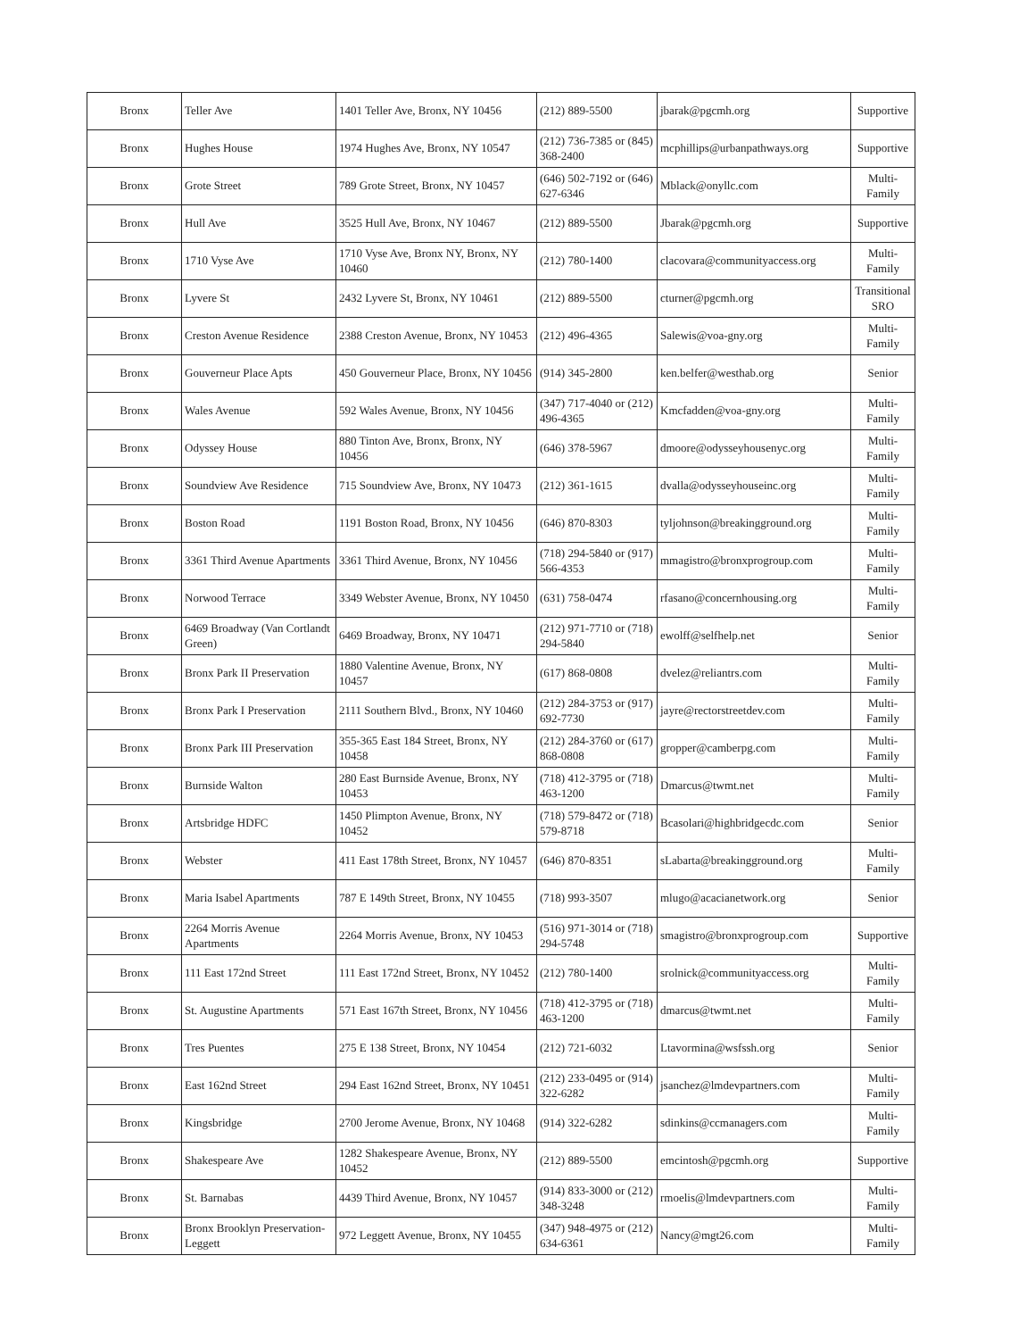| Bronx | Teller Ave | 1401 Teller Ave, Bronx, NY 10456 | (212) 889-5500 | jbarak@pgcmh.org | Supportive |
| Bronx | Hughes House | 1974 Hughes Ave, Bronx, NY 10547 | (212) 736-7385 or (845) 368-2400 | mcphillips@urbanpathways.org | Supportive |
| Bronx | Grote Street | 789 Grote Street, Bronx, NY 10457 | (646) 502-7192 or (646) 627-6346 | Mblack@onyllc.com | Multi-Family |
| Bronx | Hull Ave | 3525 Hull Ave, Bronx, NY 10467 | (212) 889-5500 | Jbarak@pgcmh.org | Supportive |
| Bronx | 1710 Vyse Ave | 1710 Vyse Ave, Bronx NY, Bronx, NY 10460 | (212) 780-1400 | clacovara@communityaccess.org | Multi-Family |
| Bronx | Lyvere St | 2432 Lyvere St, Bronx, NY 10461 | (212) 889-5500 | cturner@pgcmh.org | Transitional SRO |
| Bronx | Creston Avenue Residence | 2388 Creston Avenue, Bronx, NY 10453 | (212) 496-4365 | Salewis@voa-gny.org | Multi-Family |
| Bronx | Gouverneur Place Apts | 450 Gouverneur Place, Bronx, NY 10456 | (914) 345-2800 | ken.belfer@westhab.org | Senior |
| Bronx | Wales Avenue | 592 Wales Avenue, Bronx, NY 10456 | (347) 717-4040 or (212) 496-4365 | Kmcfadden@voa-gny.org | Multi-Family |
| Bronx | Odyssey House | 880 Tinton Ave, Bronx, Bronx, NY 10456 | (646) 378-5967 | dmoore@odysseyhousenyc.org | Multi-Family |
| Bronx | Soundview Ave Residence | 715 Soundview Ave, Bronx, NY 10473 | (212) 361-1615 | dvalla@odysseyhouseinc.org | Multi-Family |
| Bronx | Boston Road | 1191 Boston Road, Bronx, NY 10456 | (646) 870-8303 | tyljohnson@breakingground.org | Multi-Family |
| Bronx | 3361 Third Avenue Apartments | 3361 Third Avenue, Bronx, NY 10456 | (718) 294-5840 or (917) 566-4353 | mmagistro@bronxprogroup.com | Multi-Family |
| Bronx | Norwood Terrace | 3349 Webster Avenue, Bronx, NY 10450 | (631) 758-0474 | rfasano@concernhousing.org | Multi-Family |
| Bronx | 6469 Broadway (Van Cortlandt Green) | 6469 Broadway, Bronx, NY 10471 | (212) 971-7710 or (718) 294-5840 | ewolff@selfhelp.net | Senior |
| Bronx | Bronx Park II Preservation | 1880 Valentine Avenue, Bronx, NY 10457 | (617) 868-0808 | dvelez@reliantrs.com | Multi-Family |
| Bronx | Bronx Park I Preservation | 2111 Southern Blvd., Bronx, NY 10460 | (212) 284-3753 or (917) 692-7730 | jayre@rectorstreetdev.com | Multi-Family |
| Bronx | Bronx Park III Preservation | 355-365 East 184 Street, Bronx, NY 10458 | (212) 284-3760 or (617) 868-0808 | gropper@camberpg.com | Multi-Family |
| Bronx | Burnside Walton | 280 East Burnside Avenue, Bronx, NY 10453 | (718) 412-3795 or (718) 463-1200 | Dmarcus@twmt.net | Multi-Family |
| Bronx | Artsbridge HDFC | 1450 Plimpton Avenue, Bronx, NY 10452 | (718) 579-8472 or (718) 579-8718 | Bcasolari@highbridgecdc.com | Senior |
| Bronx | Webster | 411 East 178th Street, Bronx, NY 10457 | (646) 870-8351 | sLabarta@breakingground.org | Multi-Family |
| Bronx | Maria Isabel Apartments | 787 E 149th Street, Bronx, NY 10455 | (718) 993-3507 | mlugo@acacianetwork.org | Senior |
| Bronx | 2264 Morris Avenue Apartments | 2264 Morris Avenue, Bronx, NY 10453 | (516) 971-3014 or (718) 294-5748 | smagistro@bronxprogroup.com | Supportive |
| Bronx | 111 East 172nd Street | 111 East 172nd Street, Bronx, NY 10452 | (212) 780-1400 | srolnick@communityaccess.org | Multi-Family |
| Bronx | St. Augustine Apartments | 571 East 167th Street, Bronx, NY 10456 | (718) 412-3795 or (718) 463-1200 | dmarcus@twmt.net | Multi-Family |
| Bronx | Tres Puentes | 275 E 138 Street, Bronx, NY 10454 | (212) 721-6032 | Ltavormina@wsfssh.org | Senior |
| Bronx | East 162nd Street | 294 East 162nd Street, Bronx, NY 10451 | (212) 233-0495 or (914) 322-6282 | jsanchez@lmdevpartners.com | Multi-Family |
| Bronx | Kingsbridge | 2700 Jerome Avenue, Bronx, NY 10468 | (914) 322-6282 | sdinkins@ccmanagers.com | Multi-Family |
| Bronx | Shakespeare Ave | 1282 Shakespeare Avenue, Bronx, NY 10452 | (212) 889-5500 | emcintosh@pgcmh.org | Supportive |
| Bronx | St. Barnabas | 4439 Third Avenue, Bronx, NY 10457 | (914) 833-3000 or (212) 348-3248 | rmoelis@lmdevpartners.com | Multi-Family |
| Bronx | Bronx Brooklyn Preservation-Leggett | 972 Leggett Avenue, Bronx, NY 10455 | (347) 948-4975 or (212) 634-6361 | Nancy@mgt26.com | Multi-Family |